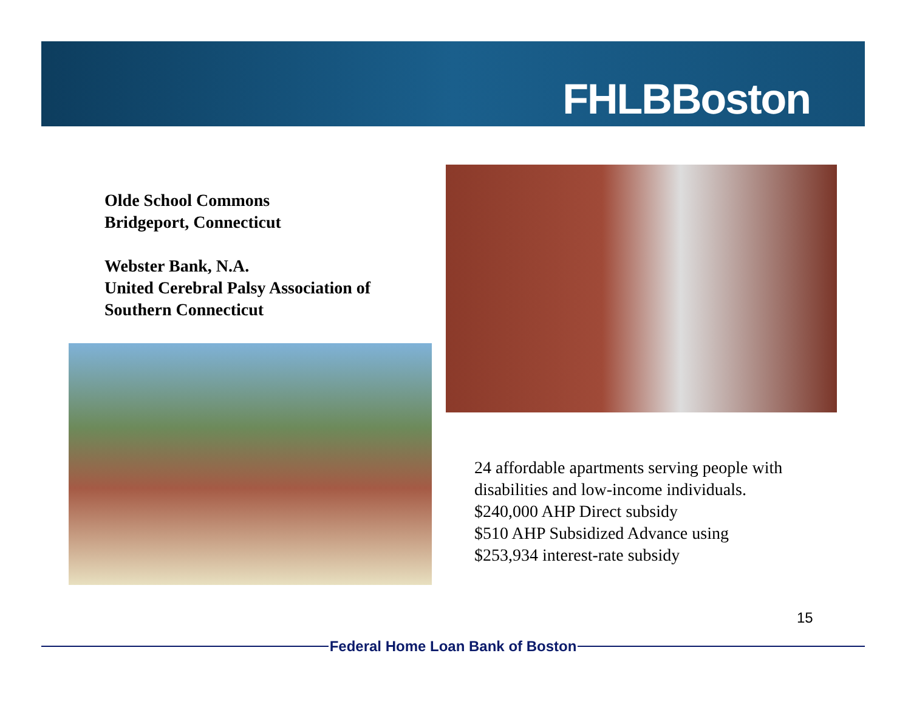FHLBBoston
Olde School Commons
Bridgeport, Connecticut
Webster Bank, N.A.
United Cerebral Palsy Association of
Southern Connecticut
24 affordable apartments serving people with
disabilities and low-income individuals.
$240,000 AHP Direct subsidy
$510 AHP Subsidized Advance using
$253,934 interest-rate subsidy
15
Federal Home Loan Bank of Boston